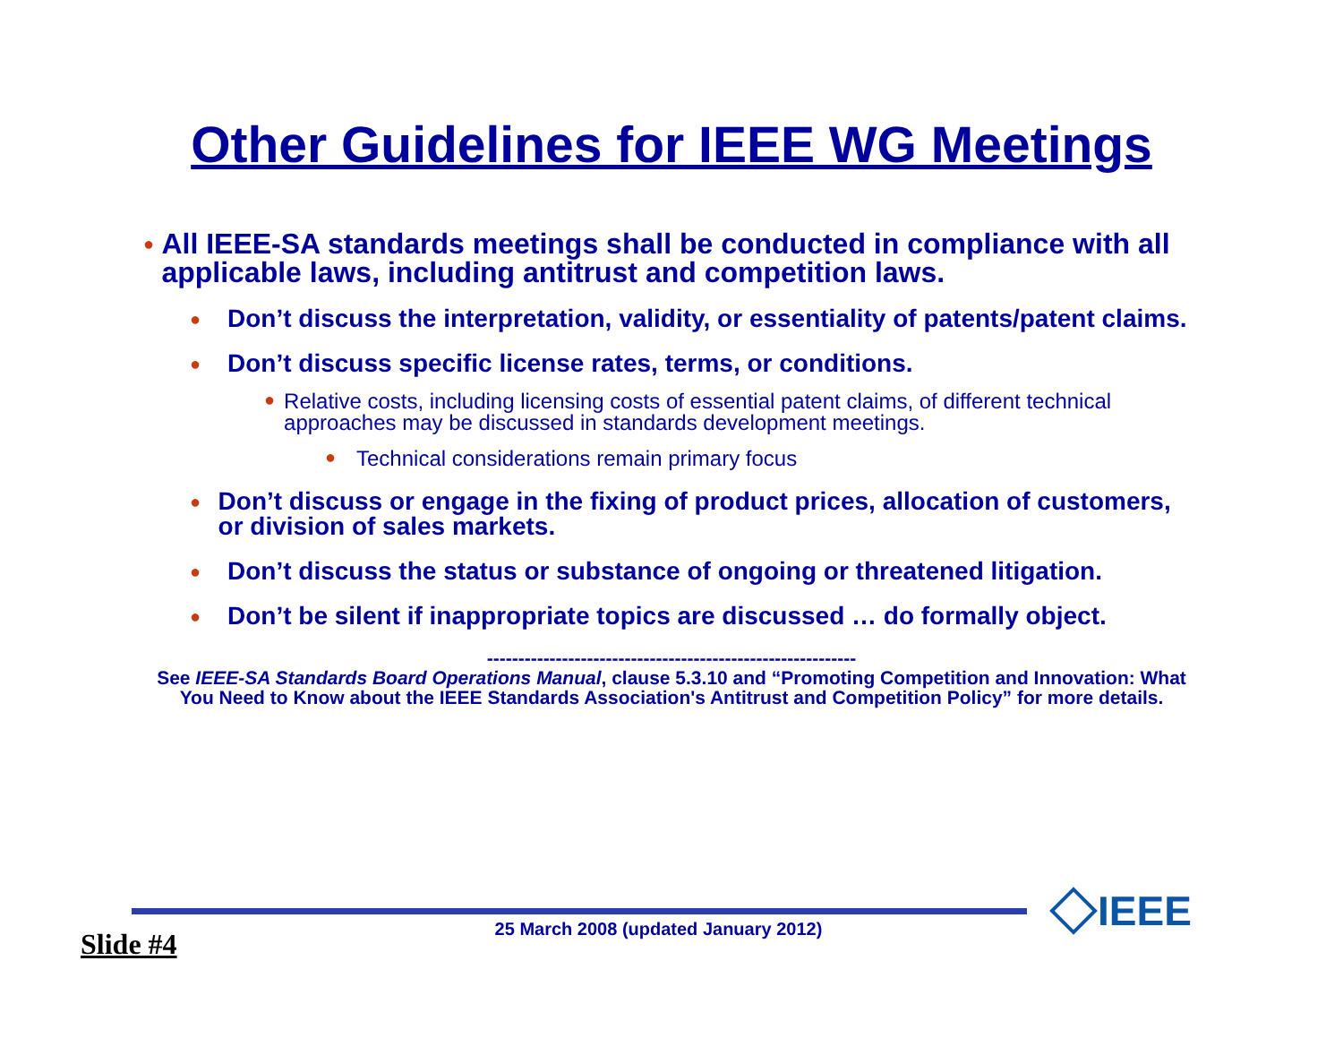Other Guidelines for IEEE WG Meetings
● All IEEE-SA standards meetings shall be conducted in compliance with all applicable laws, including antitrust and competition laws.
● Don’t discuss the interpretation, validity, or essentiality of patents/patent claims.
● Don’t discuss specific license rates, terms, or conditions.
● Relative costs, including licensing costs of essential patent claims, of different technical approaches may be discussed in standards development meetings.
● Technical considerations remain primary focus
● Don’t discuss or engage in the fixing of product prices, allocation of customers, or division of sales markets.
● Don’t discuss the status or substance of ongoing or threatened litigation.
● Don’t be silent if inappropriate topics are discussed … do formally object.
-----------------------------------------------------------
See IEEE-SA Standards Board Operations Manual, clause 5.3.10 and “Promoting Competition and Innovation: What You Need to Know about the IEEE Standards Association's Antitrust and Competition Policy” for more details.
Slide #4 25 March 2008 (updated January 2012) IEEE